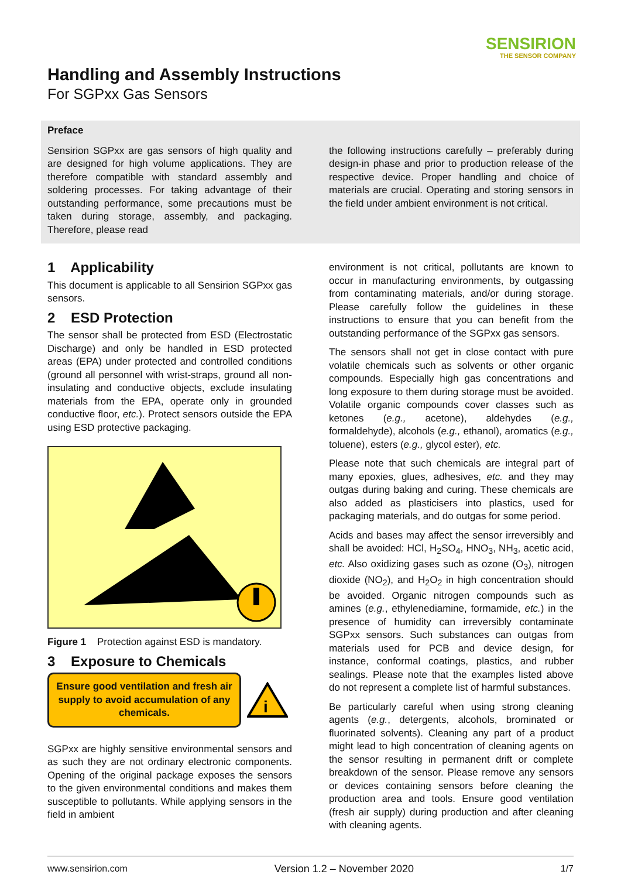SENSIRION
THE SENSOR COMPANY
Handling and Assembly Instructions
For SGPxx Gas Sensors
Preface
Sensirion SGPxx are gas sensors of high quality and are designed for high volume applications. They are therefore compatible with standard assembly and soldering processes. For taking advantage of their outstanding performance, some precautions must be taken during storage, assembly, and packaging. Therefore, please read
the following instructions carefully – preferably during design-in phase and prior to production release of the respective device. Proper handling and choice of materials are crucial. Operating and storing sensors in the field under ambient environment is not critical.
1 Applicability
This document is applicable to all Sensirion SGPxx gas sensors.
2 ESD Protection
The sensor shall be protected from ESD (Electrostatic Discharge) and only be handled in ESD protected areas (EPA) under protected and controlled conditions (ground all personnel with wrist-straps, ground all non-insulating and conductive objects, exclude insulating materials from the EPA, operate only in grounded conductive floor, etc.). Protect sensors outside the EPA using ESD protective packaging.
Figure 1 Protection against ESD is mandatory.
3 Exposure to Chemicals
Ensure good ventilation and fresh air supply to avoid accumulation of any chemicals.
i
SGPxx are highly sensitive environmental sensors and as such they are not ordinary electronic components. Opening of the original package exposes the sensors to the given environmental conditions and makes them susceptible to pollutants. While applying sensors in the field in ambient
environment is not critical, pollutants are known to occur in manufacturing environments, by outgassing from contaminating materials, and/or during storage. Please carefully follow the guidelines in these instructions to ensure that you can benefit from the outstanding performance of the SGPxx gas sensors.
The sensors shall not get in close contact with pure volatile chemicals such as solvents or other organic compounds. Especially high gas concentrations and long exposure to them during storage must be avoided. Volatile organic compounds cover classes such as ketones (e.g., acetone), aldehydes (e.g., formaldehyde), alcohols (e.g., ethanol), aromatics (e.g., toluene), esters (e.g., glycol ester), etc.
Please note that such chemicals are integral part of many epoxies, glues, adhesives, etc. and they may outgas during baking and curing. These chemicals are also added as plasticisers into plastics, used for packaging materials, and do outgas for some period.
Acids and bases may affect the sensor irreversibly and shall be avoided: HCl, H<sub>2</sub>SO<sub>4</sub>, HNO<sub>3</sub>, NH<sub>3</sub>, acetic acid, etc. Also oxidizing gases such as ozone (O<sub>3</sub>), nitrogen dioxide (NO<sub>2</sub>), and H<sub>2</sub>O<sub>2</sub> in high concentration should be avoided. Organic nitrogen compounds such as amines (e.g., ethylenediamine, formamide, etc.) in the presence of humidity can irreversibly contaminate SGPxx sensors. Such substances can outgas from materials used for PCB and device design, for instance, conformal coatings, plastics, and rubber sealings. Please note that the examples listed above do not represent a complete list of harmful substances.
Be particularly careful when using strong cleaning agents (e.g., detergents, alcohols, brominated or fluorinated solvents). Cleaning any part of a product might lead to high concentration of cleaning agents on the sensor resulting in permanent drift or complete breakdown of the sensor. Please remove any sensors or devices containing sensors before cleaning the production area and tools. Ensure good ventilation (fresh air supply) during production and after cleaning with cleaning agents.
www.sensirion.com Version 1.2 – November 2020 1/7